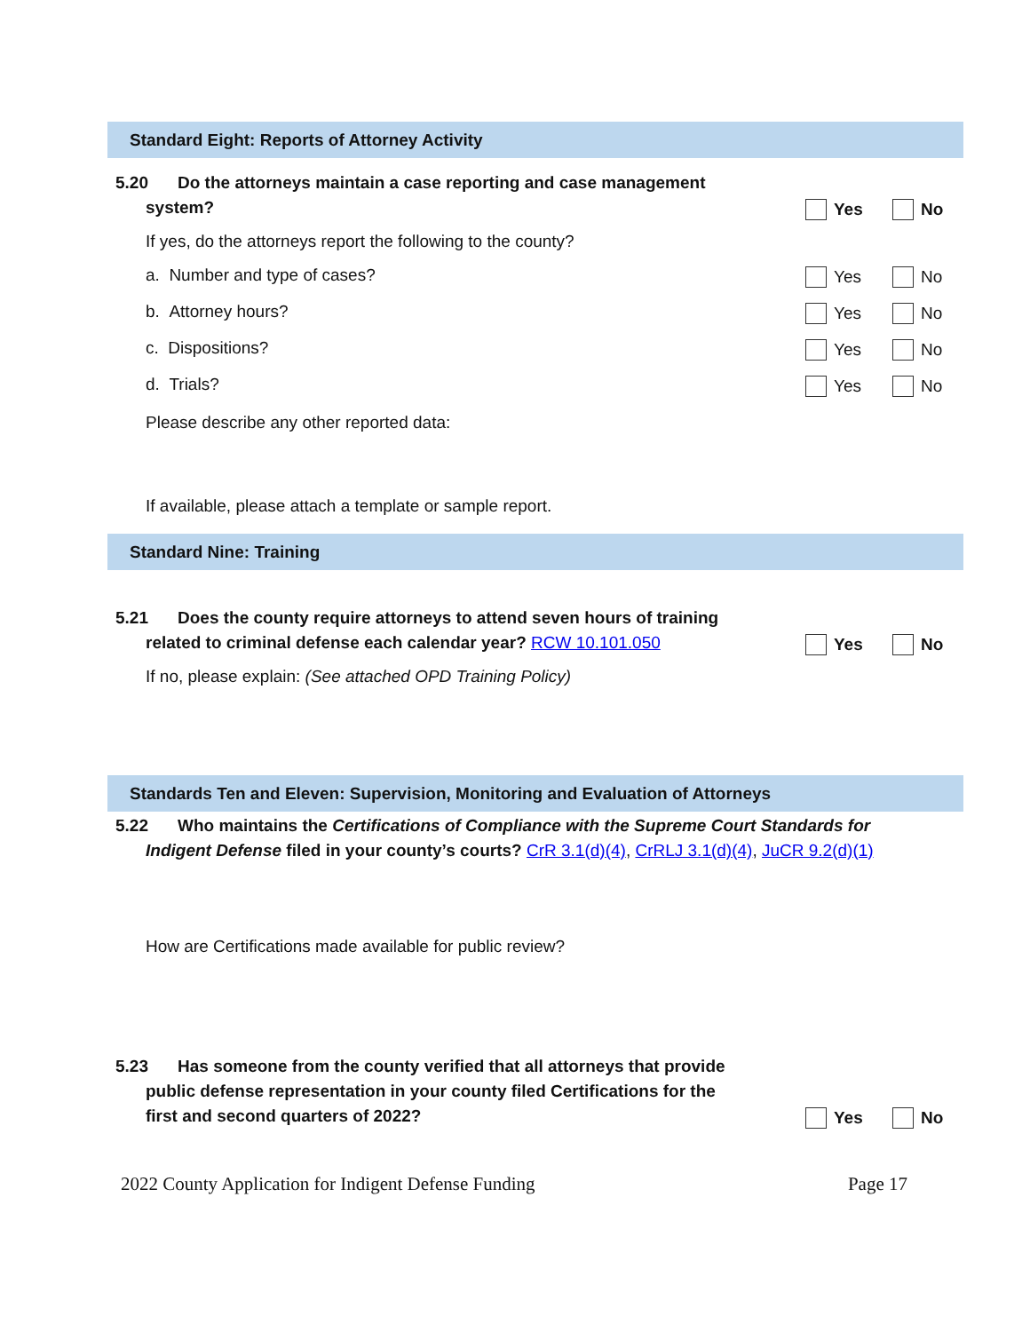Standard Eight: Reports of Attorney Activity
5.20 Do the attorneys maintain a case reporting and case management
system?
Yes No
If yes, do the attorneys report the following to the county?
a. Number and type of cases?
Yes No
b. Attorney hours?
Yes No
c. Dispositions?
Yes No
d. Trials?
Yes No
Please describe any other reported data:
If available, please attach a template or sample report.
Standard Nine: Training
5.21 Does the county require attorneys to attend seven hours of training
related to criminal defense each calendar year? RCW 10.101.050
Yes No
If no, please explain: (See attached OPD Training Policy)
Standards Ten and Eleven: Supervision, Monitoring and Evaluation of Attorneys
5.22 Who maintains the Certifications of Compliance with the Supreme Court Standards for
Indigent Defense filed in your county’s courts? CrR 3.1(d)(4), CrRLJ 3.1(d)(4), JuCR 9.2(d)(1)
How are Certifications made available for public review?
5.23 Has someone from the county verified that all attorneys that provide
public defense representation in your county filed Certifications for the
first and second quarters of 2022?
Yes No
2022 County Application for Indigent Defense Funding Page 17